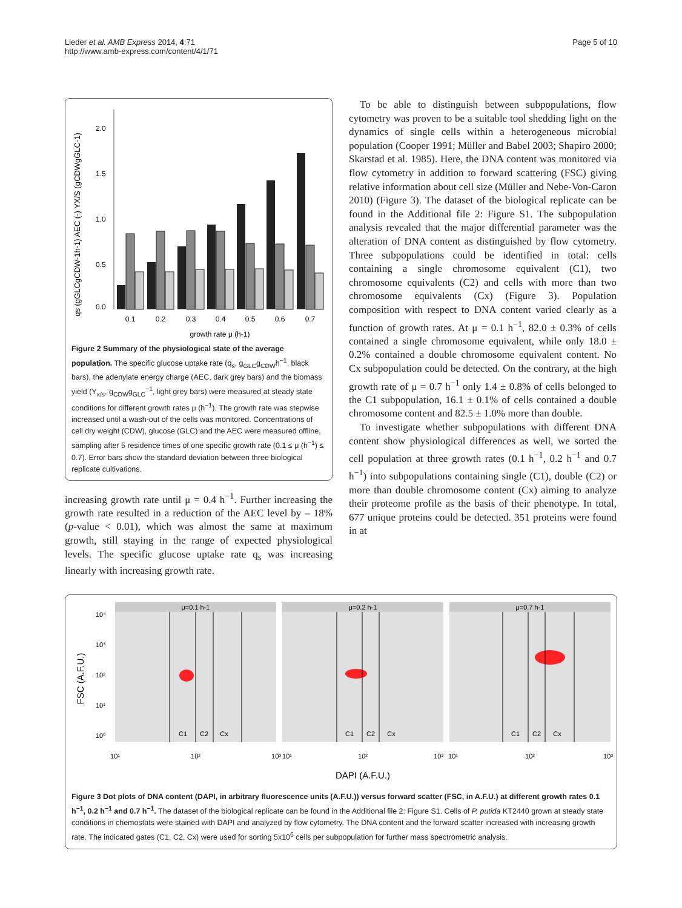Lieder et al. AMB Express 2014, 4:71
http://www.amb-express.com/content/4/1/71
Page 5 of 10
qs (gGLCgCDW-1h-1) AEC (-) YX/S (gCDWgGLC-1)
0.0
0.5
1.0
1.5
2.0
0.1
0.2
0.3
0.4
0.5
0.6
0.7
growth rate μ (h-1)
Figure 2 Summary of the physiological state of the average population. The specific glucose uptake rate (q<sub>s</sub>, g<sub>GLC</sub>g<sub>CDW</sub>h<sup>−1</sup>, black bars), the adenylate energy charge (AEC, dark grey bars) and the biomass yield (Y<sub>x/s</sub>, g<sub>CDW</sub>g<sub>GLC</sub><sup>−1</sup>, light grey bars) were measured at steady state conditions for different growth rates μ (h<sup>−1</sup>). The growth rate was stepwise increased until a wash-out of the cells was monitored. Concentrations of cell dry weight (CDW), glucose (GLC) and the AEC were measured offline, sampling after 5 residence times of one specific growth rate (0.1 ≤ μ (h<sup>−1</sup>) ≤ 0.7). Error bars show the standard deviation between three biological replicate cultivations.
increasing growth rate until μ = 0.4 h<sup>−1</sup>. Further increasing the growth rate resulted in a reduction of the AEC level by – 18% (p-value < 0.01), which was almost the same at maximum growth, still staying in the range of expected physiological levels. The specific glucose uptake rate q<sub>s</sub> was increasing linearly with increasing growth rate.
To be able to distinguish between subpopulations, flow cytometry was proven to be a suitable tool shedding light on the dynamics of single cells within a heterogeneous microbial population (Cooper 1991; Müller and Babel 2003; Shapiro 2000; Skarstad et al. 1985). Here, the DNA content was monitored via flow cytometry in addition to forward scattering (FSC) giving relative information about cell size (Müller and Nebe-Von-Caron 2010) (Figure 3). The dataset of the biological replicate can be found in the Additional file 2: Figure S1. The subpopulation analysis revealed that the major differential parameter was the alteration of DNA content as distinguished by flow cytometry. Three subpopulations could be identified in total: cells containing a single chromosome equivalent (C1), two chromosome equivalents (C2) and cells with more than two chromosome equivalents (Cx) (Figure 3). Population composition with respect to DNA content varied clearly as a function of growth rates. At μ = 0.1 h<sup>−1</sup>, 82.0 ± 0.3% of cells contained a single chromosome equivalent, while only 18.0 ± 0.2% contained a double chromosome equivalent content. No Cx subpopulation could be detected. On the contrary, at the high growth rate of μ = 0.7 h<sup>−1</sup> only 1.4 ± 0.8% of cells belonged to the C1 subpopulation, 16.1 ± 0.1% of cells contained a double chromosome content and 82.5 ± 1.0% more than double.
To investigate whether subpopulations with different DNA content show physiological differences as well, we sorted the cell population at three growth rates (0.1 h<sup>−1</sup>, 0.2 h<sup>−1</sup> and 0.7 h<sup>−1</sup>) into subpopulations containing single (C1), double (C2) or more than double chromosome content (Cx) aiming to analyze their proteome profile as the basis of their phenotype. In total, 677 unique proteins could be detected. 351 proteins were found in at
FSC (A.F.U.)
10⁴
10³
10²
10¹
10⁰
μ=0.1 h-1
μ=0.2 h-1
μ=0.7 h-1
C1
C2
Cx
C1
C2
Cx
C1
C2
Cx
10¹
10²
10³
10¹
10²
10³
10¹
10²
10³
DAPI (A.F.U.)
Figure 3 Dot plots of DNA content (DAPI, in arbitrary fluorescence units (A.F.U.)) versus forward scatter (FSC, in A.F.U.) at different growth rates 0.1 h<sup>−1</sup>, 0.2 h<sup>−1</sup> and 0.7 h<sup>−1</sup>. The dataset of the biological replicate can be found in the Additional file 2: Figure S1. Cells of P. putida KT2440 grown at steady state conditions in chemostats were stained with DAPI and analyzed by flow cytometry. The DNA content and the forward scatter increased with increasing growth rate. The indicated gates (C1, C2, Cx) were used for sorting 5x10<sup>6</sup> cells per subpopulation for further mass spectrometric analysis.